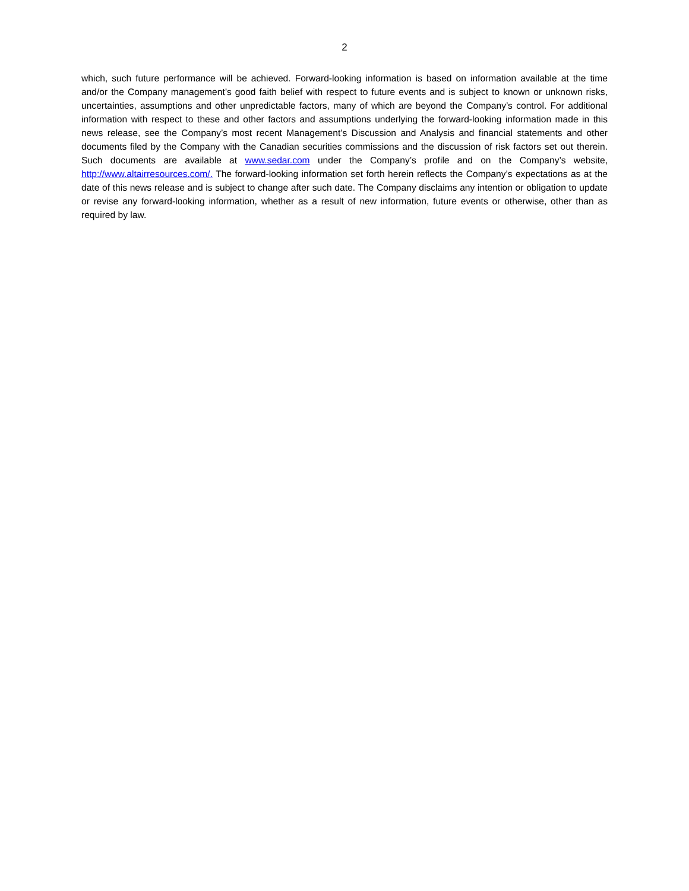2
which, such future performance will be achieved. Forward-looking information is based on information available at the time and/or the Company management’s good faith belief with respect to future events and is subject to known or unknown risks, uncertainties, assumptions and other unpredictable factors, many of which are beyond the Company’s control. For additional information with respect to these and other factors and assumptions underlying the forward-looking information made in this news release, see the Company’s most recent Management’s Discussion and Analysis and financial statements and other documents filed by the Company with the Canadian securities commissions and the discussion of risk factors set out therein. Such documents are available at www.sedar.com under the Company’s profile and on the Company’s website, http://www.altairresources.com/. The forward-looking information set forth herein reflects the Company’s expectations as at the date of this news release and is subject to change after such date. The Company disclaims any intention or obligation to update or revise any forward-looking information, whether as a result of new information, future events or otherwise, other than as required by law.